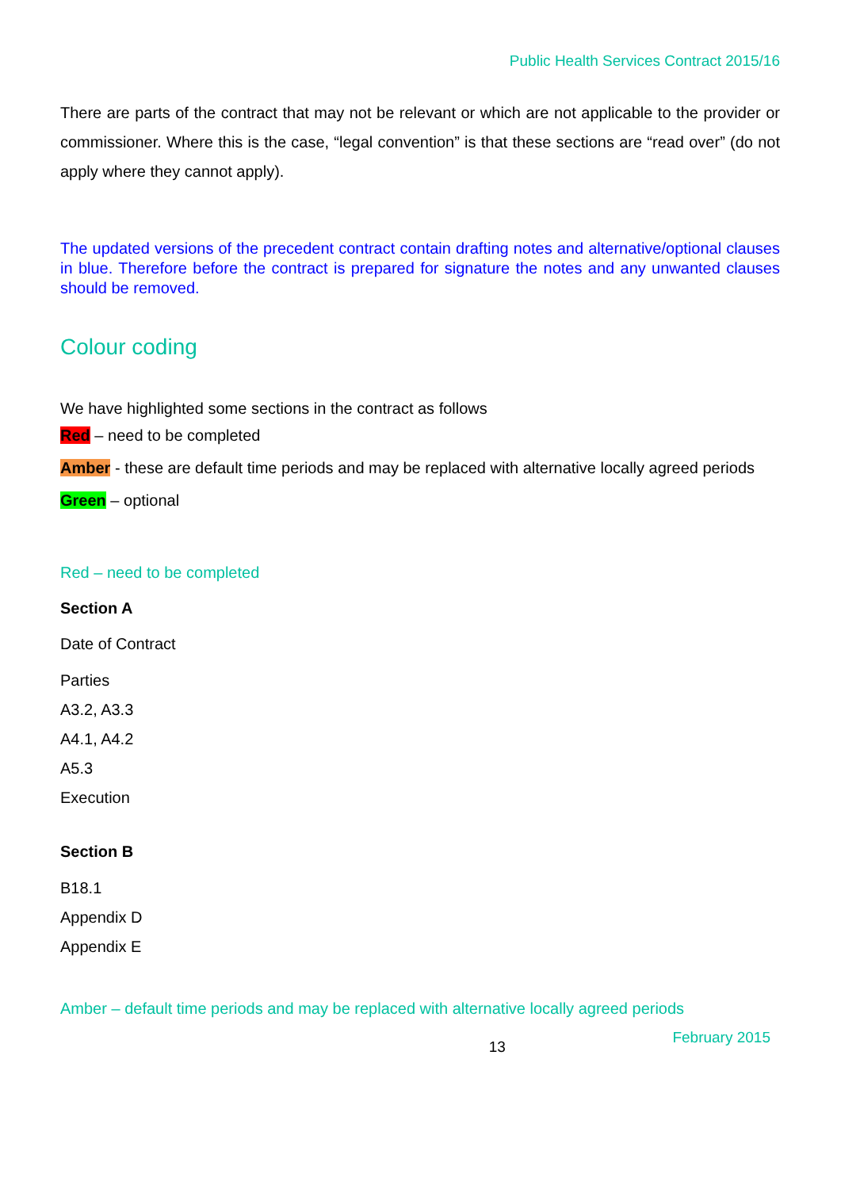Public Health Services Contract 2015/16
There are parts of the contract that may not be relevant or which are not applicable to the provider or commissioner. Where this is the case, “legal convention” is that these sections are “read over” (do not apply where they cannot apply).
The updated versions of the precedent contract contain drafting notes and alternative/optional clauses in blue. Therefore before the contract is prepared for signature the notes and any unwanted clauses should be removed.
Colour coding
We have highlighted some sections in the contract as follows
Red – need to be completed
Amber - these are default time periods and may be replaced with alternative locally agreed periods
Green – optional
Red – need to be completed
Section A
Date of Contract
Parties
A3.2, A3.3
A4.1, A4.2
A5.3
Execution
Section B
B18.1
Appendix D
Appendix E
Amber – default time periods and may be replaced with alternative locally agreed periods
13 February 2015